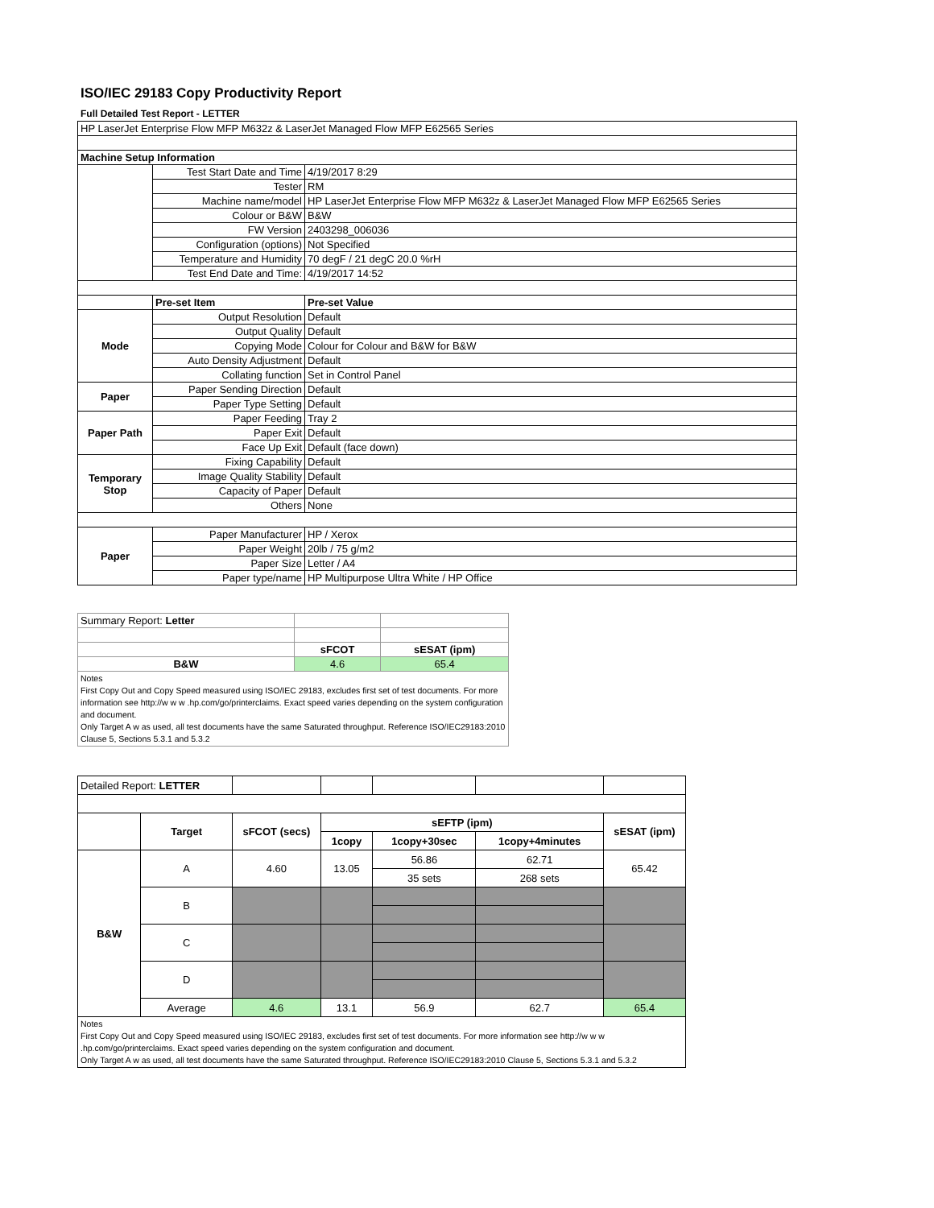ISO/IEC 29183 Copy Productivity Report
Full Detailed Test Report - LETTER
| HP LaserJet Enterprise Flow MFP M632z & LaserJet Managed Flow MFP E62565 Series | | |
| Machine Setup Information | | |
| | Test Start Date and Time | 4/19/2017 8:29 |
| | Tester | RM |
| | Machine name/model | HP LaserJet Enterprise Flow MFP M632z & LaserJet Managed Flow MFP E62565 Series |
| | Colour or B&W | B&W |
| | FW Version | 2403298_006036 |
| | Configuration (options) | Not Specified |
| | Temperature and Humidity | 70 degF / 21 degC 20.0 %rH |
| | Test End Date and Time: | 4/19/2017 14:52 |
| | Pre-set Item | Pre-set Value |
| Mode | Output Resolution | Default |
| | Output Quality | Default |
| | Copying Mode | Colour for Colour and B&W for B&W |
| | Auto Density Adjustment | Default |
| | Collating function | Set in Control Panel |
| Paper | Paper Sending Direction | Default |
| | Paper Type Setting | Default |
| Paper Path | Paper Feeding | Tray 2 |
| | Paper Exit | Default |
| | Face Up Exit | Default (face down) |
| Temporary Stop | Fixing Capability | Default |
| | Image Quality Stability | Default |
| | Capacity of Paper | Default |
| | Others | None |
| Paper | Paper Manufacturer | HP / Xerox |
| | Paper Weight | 20lb / 75 g/m2 |
| | Paper Size | Letter / A4 |
| | Paper type/name | HP Multipurpose Ultra White / HP Office |
| Summary Report: Letter | | |
| | sFCOT | sESAT (ipm) |
| B&W | 4.6 | 65.4 |
| Notes First Copy Out and Copy Speed measured using ISO/IEC 29183, excludes first set of test documents. For more information see http://w w w .hp.com/go/printerclaims. Exact speed varies depending on the system configuration and document. Only Target A w as used, all test documents have the same Saturated throughput. Reference ISO/IEC29183:2010 Clause 5, Sections 5.3.1 and 5.3.2 | | |
| Detailed Report: LETTER | | | | | | |
| | Target | sFCOT (secs) | sEFTP (ipm) | | | sESAT (ipm) |
| | | | 1copy | 1copy+30sec | 1copy+4minutes | |
| B&W | A | 4.60 | 13.05 | 56.86 | 62.71 | 65.42 |
| | | | | 35 sets | 268 sets | |
| | B | | | | | |
| | C | | | | | |
| | D | | | | | |
| | Average | 4.6 | 13.1 | 56.9 | 62.7 | 65.4 |
| Notes First Copy Out and Copy Speed measured using ISO/IEC 29183, excludes first set of test documents. For more information see http://w w w .hp.com/go/printerclaims. Exact speed varies depending on the system configuration and document. Only Target A w as used, all test documents have the same Saturated throughput. Reference ISO/IEC29183:2010 Clause 5, Sections 5.3.1 and 5.3.2 | | | | | | |